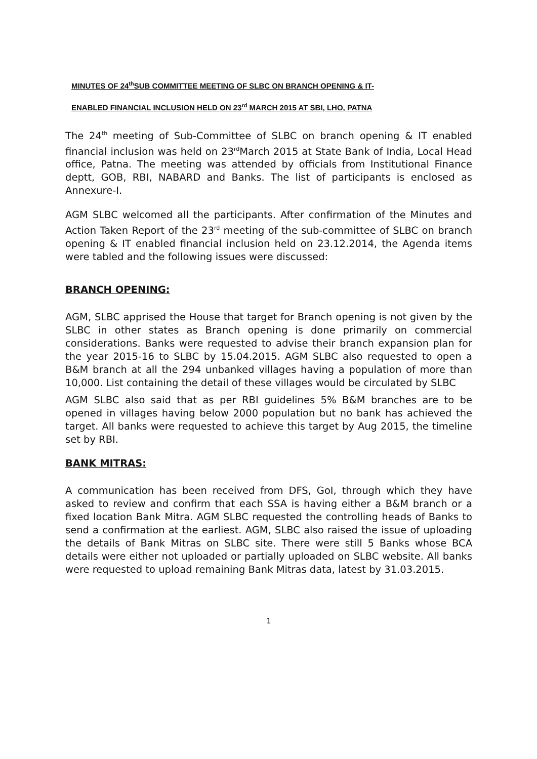MINUTES OF 24<sup>th</sup>SUB COMMITTEE MEETING OF SLBC ON BRANCH OPENING & IT-
ENABLED FINANCIAL INCLUSION HELD ON 23<sup>rd</sup> MARCH 2015 AT SBI, LHO, PATNA
The 24<sup>th</sup> meeting of Sub-Committee of SLBC on branch opening & IT enabled financial inclusion was held on 23<sup>rd</sup>March 2015 at State Bank of India, Local Head office, Patna. The meeting was attended by officials from Institutional Finance deptt, GOB, RBI, NABARD and Banks. The list of participants is enclosed as Annexure-I.
AGM SLBC welcomed all the participants. After confirmation of the Minutes and Action Taken Report of the 23<sup>rd</sup> meeting of the sub-committee of SLBC on branch opening & IT enabled financial inclusion held on 23.12.2014, the Agenda items were tabled and the following issues were discussed:
BRANCH OPENING:
AGM, SLBC apprised the House that target for Branch opening is not given by the SLBC in other states as Branch opening is done primarily on commercial considerations. Banks were requested to advise their branch expansion plan for the year 2015-16 to SLBC by 15.04.2015. AGM SLBC also requested to open a B&M branch at all the 294 unbanked villages having a population of more than 10,000. List containing the detail of these villages would be circulated by SLBC
AGM SLBC also said that as per RBI guidelines 5% B&M branches are to be opened in villages having below 2000 population but no bank has achieved the target. All banks were requested to achieve this target by Aug 2015, the timeline set by RBI.
BANK MITRAS:
A communication has been received from DFS, GoI, through which they have asked to review and confirm that each SSA is having either a B&M branch or a fixed location Bank Mitra. AGM SLBC requested the controlling heads of Banks to send a confirmation at the earliest. AGM, SLBC also raised the issue of uploading the details of Bank Mitras on SLBC site. There were still 5 Banks whose BCA details were either not uploaded or partially uploaded on SLBC website. All banks were requested to upload remaining Bank Mitras data, latest by 31.03.2015.
1